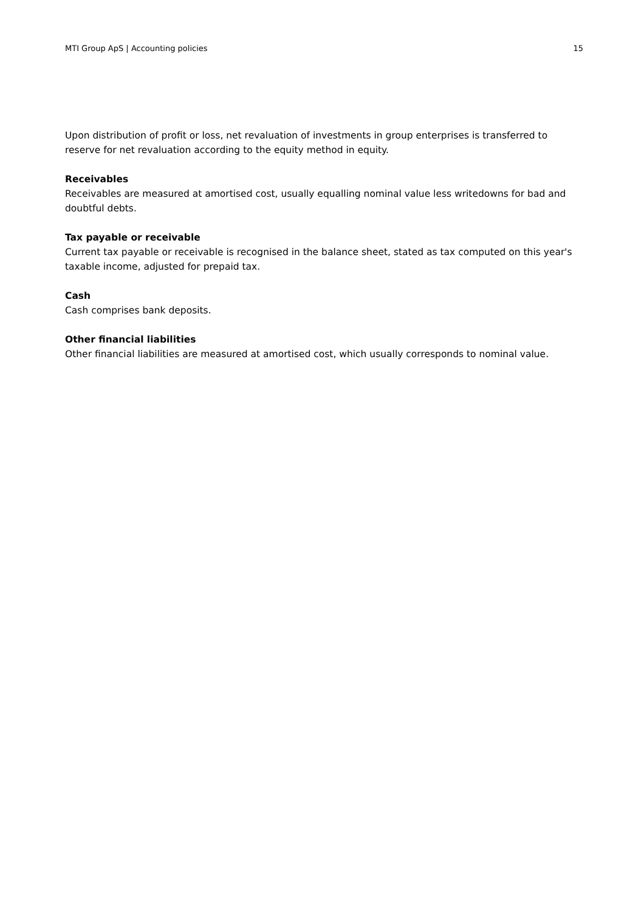MTI Group ApS | Accounting policies 15
Upon distribution of profit or loss, net revaluation of investments in group enterprises is transferred to reserve for net revaluation according to the equity method in equity.
Receivables
Receivables are measured at amortised cost, usually equalling nominal value less writedowns for bad and doubtful debts.
Tax payable or receivable
Current tax payable or receivable is recognised in the balance sheet, stated as tax computed on this year's taxable income, adjusted for prepaid tax.
Cash
Cash comprises bank deposits.
Other financial liabilities
Other financial liabilities are measured at amortised cost, which usually corresponds to nominal value.